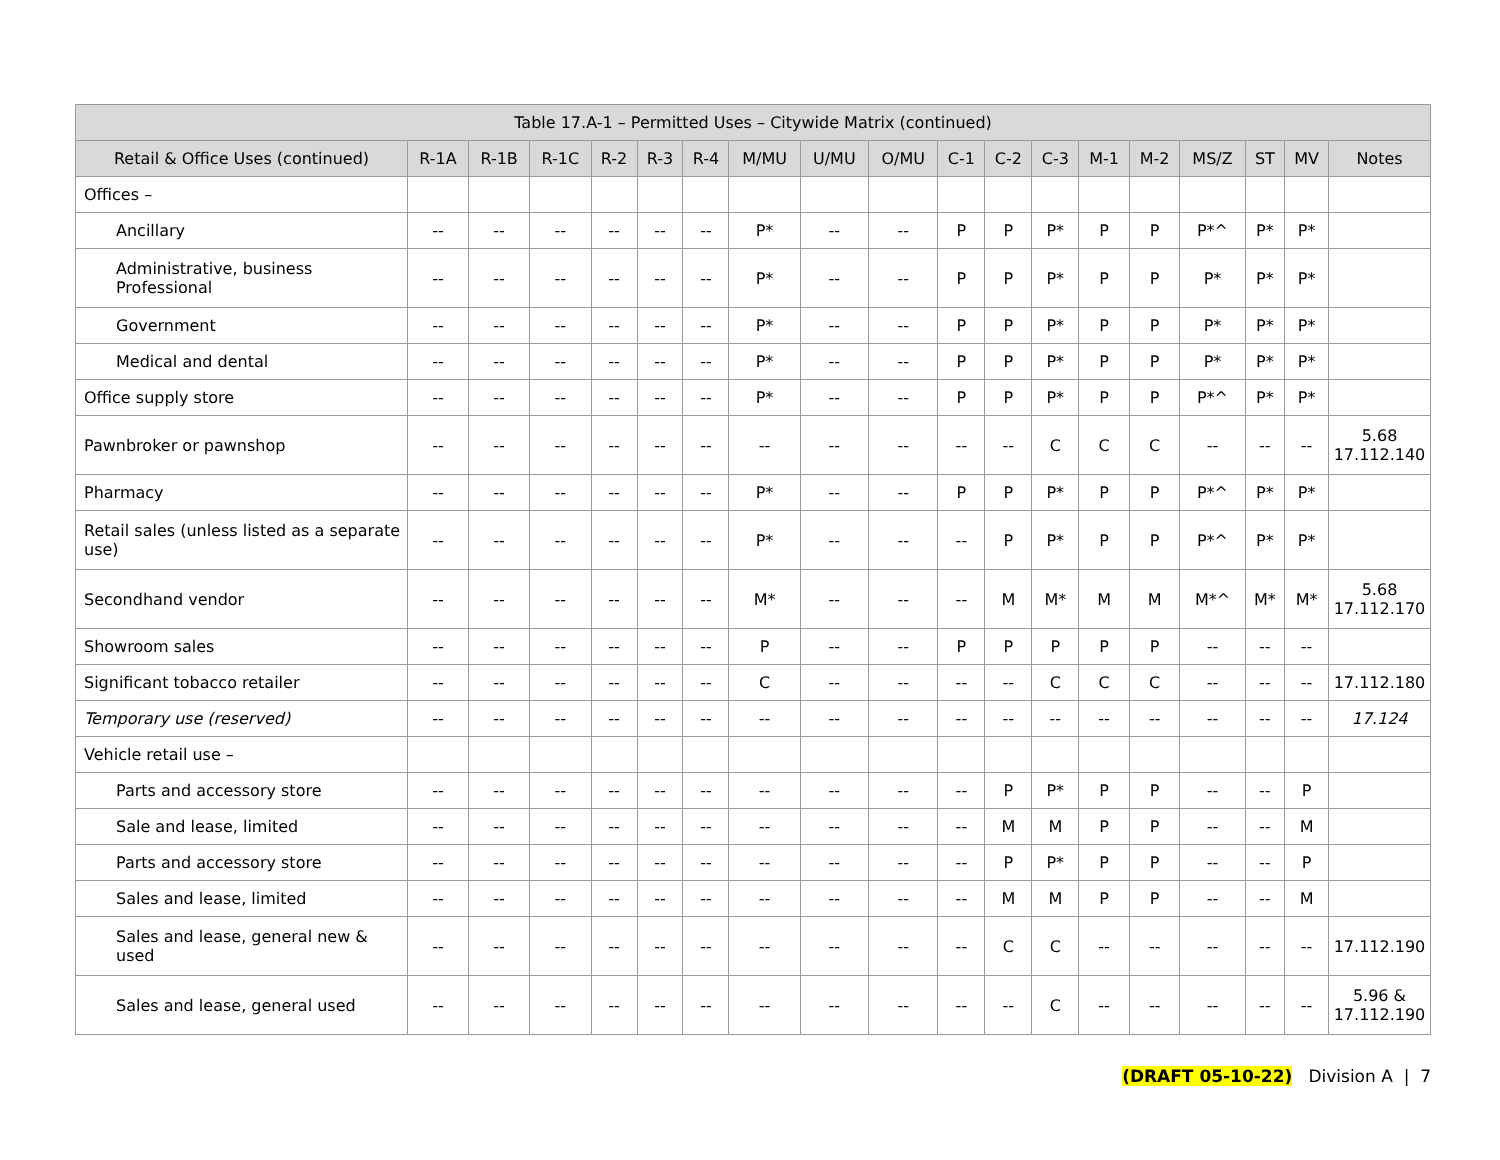| Table 17.A-1 – Permitted Uses – Citywide Matrix (continued) | | | | | | | | | | | | | | | | | | |
| --- | --- | --- | --- | --- | --- | --- | --- | --- | --- | --- | --- | --- | --- | --- | --- | --- | --- | --- |
| Retail & Office Uses (continued) | R-1A | R-1B | R-1C | R-2 | R-3 | R-4 | M/MU | U/MU | O/MU | C-1 | C-2 | C-3 | M-1 | M-2 | MS/Z | ST | MV | Notes |
| Offices – | | | | | | | | | | | | | | | | | | |
| Ancillary | -- | -- | -- | -- | -- | -- | P* | -- | -- | P | P | P* | P | P | P*^ | P* | P* | |
| Administrative, business Professional | -- | -- | -- | -- | -- | -- | P* | -- | -- | P | P | P* | P | P | P* | P* | P* | |
| Government | -- | -- | -- | -- | -- | -- | P* | -- | -- | P | P | P* | P | P | P* | P* | P* | |
| Medical and dental | -- | -- | -- | -- | -- | -- | P* | -- | -- | P | P | P* | P | P | P* | P* | P* | |
| Office supply store | -- | -- | -- | -- | -- | -- | P* | -- | -- | P | P | P* | P | P | P*^ | P* | P* | |
| Pawnbroker or pawnshop | -- | -- | -- | -- | -- | -- | -- | -- | -- | -- | -- | C | C | C | -- | -- | -- | 5.68 17.112.140 |
| Pharmacy | -- | -- | -- | -- | -- | -- | P* | -- | -- | P | P | P* | P | P | P*^ | P* | P* | |
| Retail sales (unless listed as a separate use) | -- | -- | -- | -- | -- | -- | P* | -- | -- | -- | P | P* | P | P | P*^ | P* | P* | |
| Secondhand vendor | -- | -- | -- | -- | -- | -- | M* | -- | -- | -- | M | M* | M | M | M*^ | M* | M* | 5.68 17.112.170 |
| Showroom sales | -- | -- | -- | -- | -- | -- | P | -- | -- | P | P | P | P | P | -- | -- | -- | |
| Significant tobacco retailer | -- | -- | -- | -- | -- | -- | C | -- | -- | -- | -- | C | C | C | -- | -- | -- | 17.112.180 |
| Temporary use (reserved) | -- | -- | -- | -- | -- | -- | -- | -- | -- | -- | -- | -- | -- | -- | -- | -- | -- | 17.124 |
| Vehicle retail use – | | | | | | | | | | | | | | | | | | |
| Parts and accessory store | -- | -- | -- | -- | -- | -- | -- | -- | -- | -- | P | P* | P | P | -- | -- | P | |
| Sale and lease, limited | -- | -- | -- | -- | -- | -- | -- | -- | -- | -- | M | M | P | P | -- | -- | M | |
| Parts and accessory store | -- | -- | -- | -- | -- | -- | -- | -- | -- | -- | P | P* | P | P | -- | -- | P | |
| Sales and lease, limited | -- | -- | -- | -- | -- | -- | -- | -- | -- | -- | M | M | P | P | -- | -- | M | |
| Sales and lease, general new & used | -- | -- | -- | -- | -- | -- | -- | -- | -- | -- | C | C | -- | -- | -- | -- | -- | 17.112.190 |
| Sales and lease, general used | -- | -- | -- | -- | -- | -- | -- | -- | -- | -- | -- | C | -- | -- | -- | -- | -- | 5.96 & 17.112.190 |
(DRAFT 05-10-22) Division A | 7